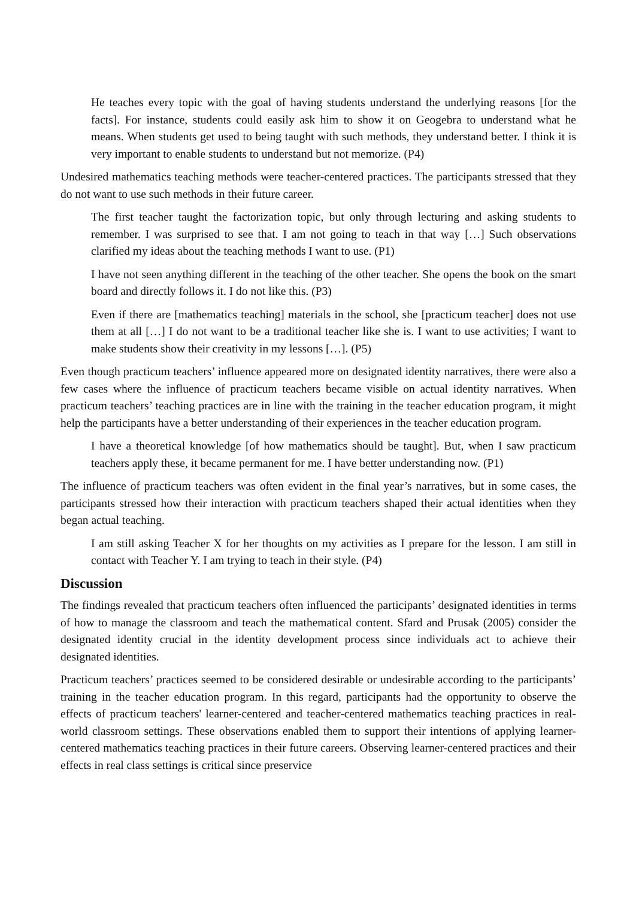He teaches every topic with the goal of having students understand the underlying reasons [for the facts]. For instance, students could easily ask him to show it on Geogebra to understand what he means. When students get used to being taught with such methods, they understand better. I think it is very important to enable students to understand but not memorize. (P4)
Undesired mathematics teaching methods were teacher-centered practices. The participants stressed that they do not want to use such methods in their future career.
The first teacher taught the factorization topic, but only through lecturing and asking students to remember. I was surprised to see that. I am not going to teach in that way […] Such observations clarified my ideas about the teaching methods I want to use. (P1)
I have not seen anything different in the teaching of the other teacher. She opens the book on the smart board and directly follows it. I do not like this. (P3)
Even if there are [mathematics teaching] materials in the school, she [practicum teacher] does not use them at all […] I do not want to be a traditional teacher like she is. I want to use activities; I want to make students show their creativity in my lessons […]. (P5)
Even though practicum teachers’ influence appeared more on designated identity narratives, there were also a few cases where the influence of practicum teachers became visible on actual identity narratives. When practicum teachers’ teaching practices are in line with the training in the teacher education program, it might help the participants have a better understanding of their experiences in the teacher education program.
I have a theoretical knowledge [of how mathematics should be taught]. But, when I saw practicum teachers apply these, it became permanent for me. I have better understanding now. (P1)
The influence of practicum teachers was often evident in the final year’s narratives, but in some cases, the participants stressed how their interaction with practicum teachers shaped their actual identities when they began actual teaching.
I am still asking Teacher X for her thoughts on my activities as I prepare for the lesson. I am still in contact with Teacher Y. I am trying to teach in their style. (P4)
Discussion
The findings revealed that practicum teachers often influenced the participants’ designated identities in terms of how to manage the classroom and teach the mathematical content. Sfard and Prusak (2005) consider the designated identity crucial in the identity development process since individuals act to achieve their designated identities.
Practicum teachers’ practices seemed to be considered desirable or undesirable according to the participants’ training in the teacher education program. In this regard, participants had the opportunity to observe the effects of practicum teachers' learner-centered and teacher-centered mathematics teaching practices in real-world classroom settings. These observations enabled them to support their intentions of applying learner-centered mathematics teaching practices in their future careers. Observing learner-centered practices and their effects in real class settings is critical since preservice